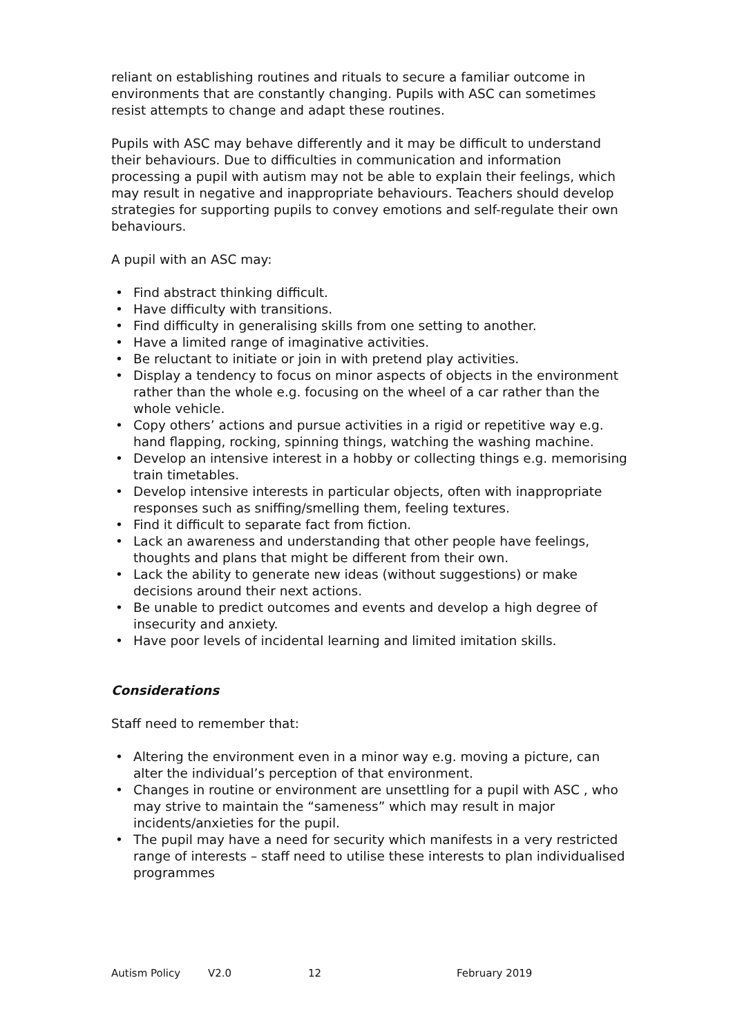reliant on establishing routines and rituals to secure a familiar outcome in environments that are constantly changing. Pupils with ASC can sometimes resist attempts to change and adapt these routines.
Pupils with ASC may behave differently and it may be difficult to understand their behaviours. Due to difficulties in communication and information processing a pupil with autism may not be able to explain their feelings, which may result in negative and inappropriate behaviours. Teachers should develop strategies for supporting pupils to convey emotions and self-regulate their own behaviours.
A pupil with an ASC may:
• Find abstract thinking difficult.
• Have difficulty with transitions.
• Find difficulty in generalising skills from one setting to another.
• Have a limited range of imaginative activities.
• Be reluctant to initiate or join in with pretend play activities.
• Display a tendency to focus on minor aspects of objects in the environment rather than the whole e.g. focusing on the wheel of a car rather than the whole vehicle.
• Copy others’ actions and pursue activities in a rigid or repetitive way e.g. hand flapping, rocking, spinning things, watching the washing machine.
• Develop an intensive interest in a hobby or collecting things e.g. memorising train timetables.
• Develop intensive interests in particular objects, often with inappropriate responses such as sniffing/smelling them, feeling textures.
• Find it difficult to separate fact from fiction.
• Lack an awareness and understanding that other people have feelings, thoughts and plans that might be different from their own.
• Lack the ability to generate new ideas (without suggestions) or make decisions around their next actions.
• Be unable to predict outcomes and events and develop a high degree of insecurity and anxiety.
• Have poor levels of incidental learning and limited imitation skills.
Considerations
Staff need to remember that:
• Altering the environment even in a minor way e.g. moving a picture, can alter the individual’s perception of that environment.
• Changes in routine or environment are unsettling for a pupil with ASC , who may strive to maintain the “sameness” which may result in major incidents/anxieties for the pupil.
• The pupil may have a need for security which manifests in a very restricted range of interests – staff need to utilise these interests to plan individualised programmes
Autism Policy V2.0 12 February 2019